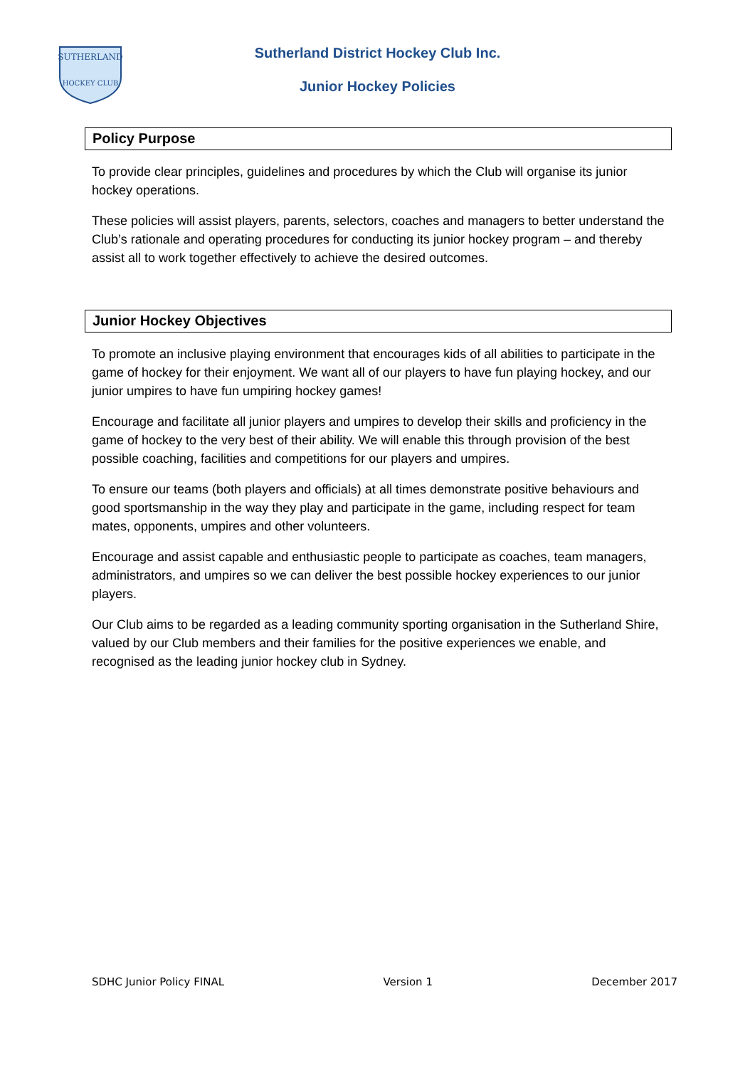SUTHERLAND
HOCKEY CLUB
Sutherland District Hockey Club Inc.
Junior Hockey Policies
Policy Purpose
To provide clear principles, guidelines and procedures by which the Club will organise its junior hockey operations.
These policies will assist players, parents, selectors, coaches and managers to better understand the Club’s rationale and operating procedures for conducting its junior hockey program – and thereby assist all to work together effectively to achieve the desired outcomes.
Junior Hockey Objectives
To promote an inclusive playing environment that encourages kids of all abilities to participate in the game of hockey for their enjoyment. We want all of our players to have fun playing hockey, and our junior umpires to have fun umpiring hockey games!
Encourage and facilitate all junior players and umpires to develop their skills and proficiency in the game of hockey to the very best of their ability. We will enable this through provision of the best possible coaching, facilities and competitions for our players and umpires.
To ensure our teams (both players and officials) at all times demonstrate positive behaviours and good sportsmanship in the way they play and participate in the game, including respect for team mates, opponents, umpires and other volunteers.
Encourage and assist capable and enthusiastic people to participate as coaches, team managers, administrators, and umpires so we can deliver the best possible hockey experiences to our junior players.
Our Club aims to be regarded as a leading community sporting organisation in the Sutherland Shire, valued by our Club members and their families for the positive experiences we enable, and recognised as the leading junior hockey club in Sydney.
SDHC Junior Policy FINAL Version 1 December 2017